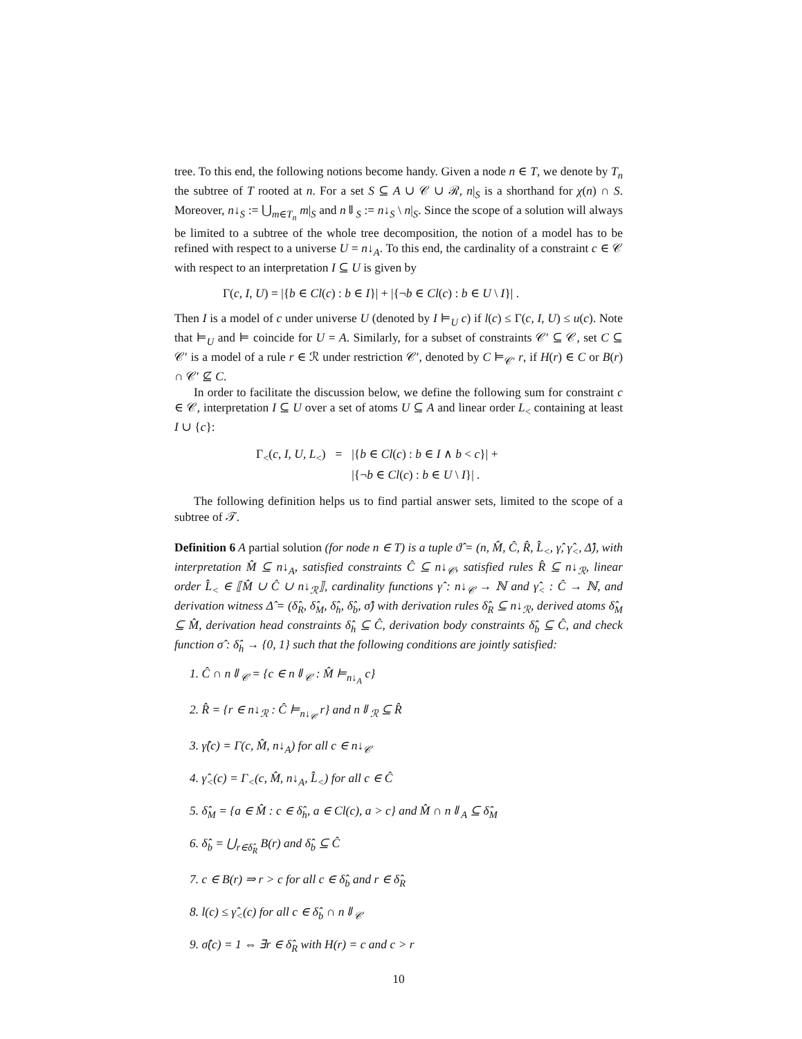tree. To this end, the following notions become handy. Given a node n ∈ T, we denote by T<sub>n</sub> the subtree of T rooted at n. For a set S ⊆ A ∪ 𝒞 ∪ ℛ, n|<sub>S</sub> is a shorthand for χ(n) ∩ S. Moreover, n↓<sub>S</sub> := ⋃<sub>m∈T<sub>n</sub></sub> m|<sub>S</sub> and n⇓<sub>S</sub> := n↓<sub>S</sub> \ n|<sub>S</sub>. Since the scope of a solution will always be limited to a subtree of the whole tree decomposition, the notion of a model has to be refined with respect to a universe U = n↓<sub>A</sub>. To this end, the cardinality of a constraint c ∈ 𝒞 with respect to an interpretation I ⊆ U is given by
Γ(c, I, U) = |{b ∈ Cl(c) : b ∈ I}| + |{¬b ∈ Cl(c) : b ∈ U \ I}| .
Then I is a model of c under universe U (denoted by I ⊨<sub>U</sub> c) if l(c) ≤ Γ(c, I, U) ≤ u(c). Note that ⊨<sub>U</sub> and ⊨ coincide for U = A. Similarly, for a subset of constraints 𝒞′ ⊆ 𝒞, set C ⊆ 𝒞′ is a model of a rule r ∈ ℛ under restriction 𝒞′, denoted by C ⊨<sub>𝒞′</sub> r, if H(r) ∈ C or B(r) ∩ 𝒞′ ⊈ C.
In order to facilitate the discussion below, we define the following sum for constraint c ∈ 𝒞, interpretation I ⊆ U over a set of atoms U ⊆ A and linear order L<sub><</sub> containing at least I ∪ {c}:
| Γ<sub><</sub>( c , I , U , L<sub><</sub>) | = | /{ b ∈ Cl ( c ) : b ∈ I ∧ b < c }/ + |
| | | /{¬ b ∈ Cl ( c ) : b ∈ U \ I }/ . |
The following definition helps us to find partial answer sets, limited to the scope of a subtree of 𝒯.
Definition 6 A partial solution (for node n ∈ T) is a tuple ϑ̂ = (n, M̂, Ĉ, R̂, L̂<sub><</sub>, γ̂, γ̂<sub><</sub>, Δ̂), with interpretation M̂ ⊆ n↓<sub>A</sub>, satisfied constraints Ĉ ⊆ n↓<sub>𝒞</sub>, satisfied rules R̂ ⊆ n↓<sub>ℛ</sub>, linear order L̂<sub><</sub> ∈ ⟦M̂ ∪ Ĉ ∪ n↓<sub>ℛ</sub>⟧, cardinality functions γ̂ : n↓<sub>𝒞</sub> → ℕ and γ̂<sub><</sub> : Ĉ → ℕ, and derivation witness Δ̂ = (δ̂<sub>R</sub>, δ̂<sub>M</sub>, δ̂<sub>h</sub>, δ̂<sub>b</sub>, σ̂) with derivation rules δ̂<sub>R</sub> ⊆ n↓<sub>ℛ</sub>, derived atoms δ̂<sub>M</sub> ⊆ M̂, derivation head constraints δ̂<sub>h</sub> ⊆ Ĉ, derivation body constraints δ̂<sub>b</sub> ⊆ Ĉ, and check function σ̂ : δ̂<sub>h</sub> → {0, 1} such that the following conditions are jointly satisfied:
1. Ĉ ∩ n⇓<sub>𝒞</sub> = {c ∈ n⇓<sub>𝒞</sub> : M̂ ⊨<sub>n↓<sub>A</sub></sub> c}
2. R̂ = {r ∈ n↓<sub>ℛ</sub> : Ĉ ⊨<sub>n↓<sub>𝒞</sub></sub> r} and n⇓<sub>ℛ</sub> ⊆ R̂
3. γ̂(c) = Γ(c, M̂, n↓<sub>A</sub>) for all c ∈ n↓<sub>𝒞</sub>
4. γ̂<sub><</sub>(c) = Γ<sub><</sub>(c, M̂, n↓<sub>A</sub>, L̂<sub><</sub>) for all c ∈ Ĉ
5. δ̂<sub>M</sub> = {a ∈ M̂ : c ∈ δ̂<sub>h</sub>, a ∈ Cl(c), a > c} and M̂ ∩ n⇓<sub>A</sub> ⊆ δ̂<sub>M</sub>
6. δ̂<sub>b</sub> = ⋃<sub>r∈δ̂<sub>R</sub></sub> B(r) and δ̂<sub>b</sub> ⊆ Ĉ
7. c ∈ B(r) ⇒ r > c for all c ∈ δ̂<sub>b</sub> and r ∈ δ̂<sub>R</sub>
8. l(c) ≤ γ̂<sub><</sub>(c) for all c ∈ δ̂<sub>b</sub> ∩ n⇓<sub>𝒞</sub>
9. σ̂(c) = 1 ⇔ ∃r ∈ δ̂<sub>R</sub> with H(r) = c and c > r
10